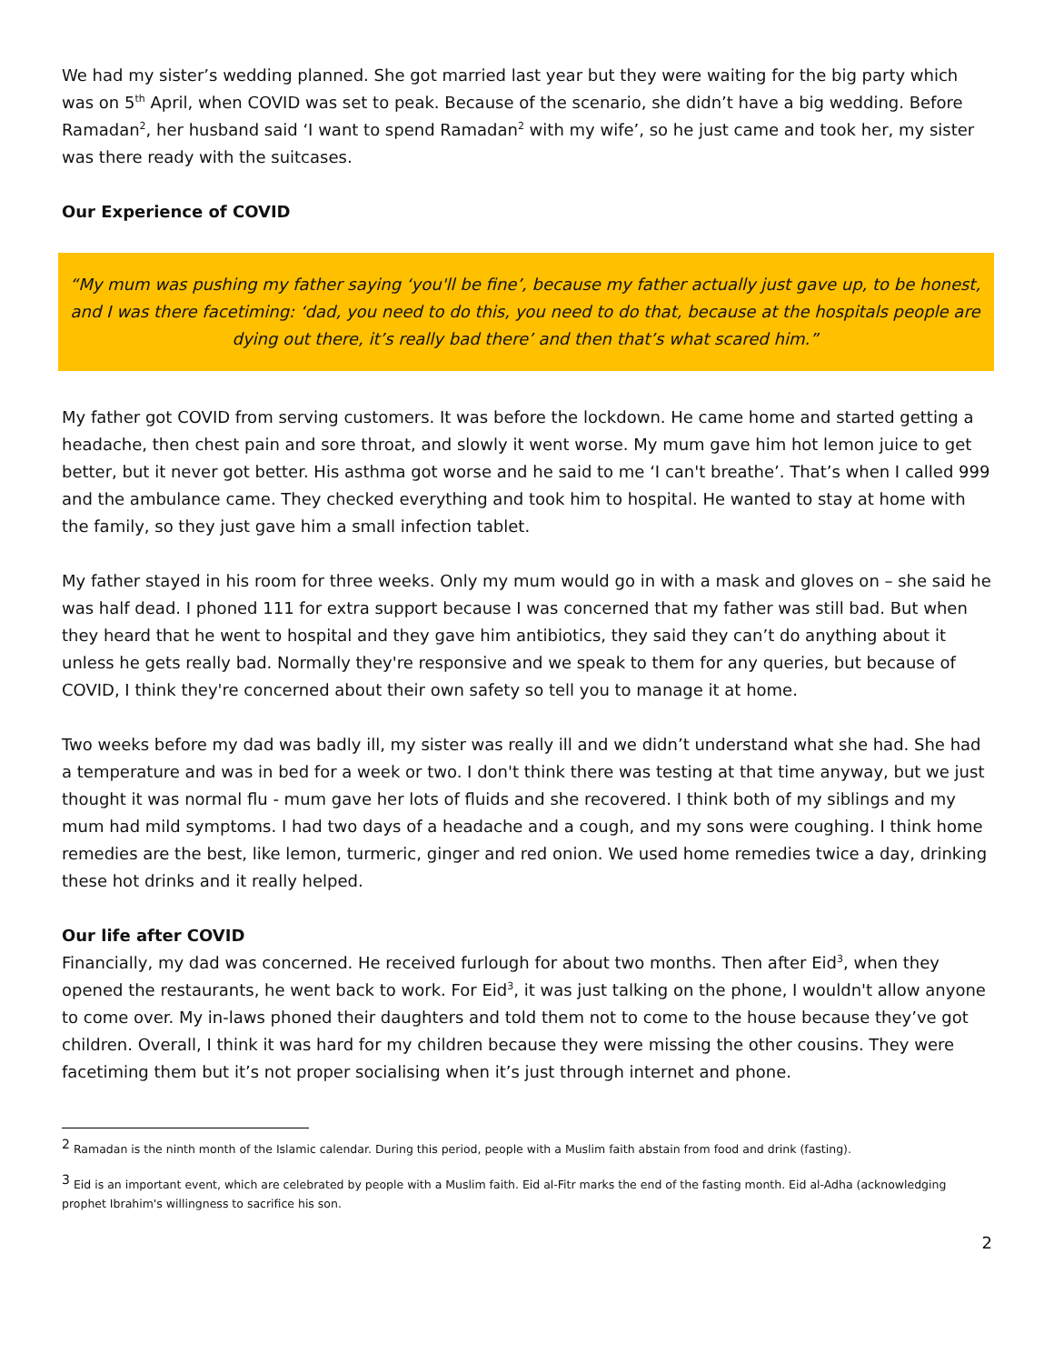We had my sister’s wedding planned. She got married last year but they were waiting for the big party which was on 5<sup>th</sup> April, when COVID was set to peak. Because of the scenario, she didn’t have a big wedding. Before Ramadan<sup>2</sup>, her husband said ‘I want to spend Ramadan<sup>2</sup> with my wife’, so he just came and took her, my sister was there ready with the suitcases.
Our Experience of COVID
“My mum was pushing my father saying ‘you'll be fine’, because my father actually just gave up, to be honest, and I was there facetiming: ‘dad, you need to do this, you need to do that, because at the hospitals people are dying out there, it’s really bad there’ and then that’s what scared him.”
My father got COVID from serving customers. It was before the lockdown. He came home and started getting a headache, then chest pain and sore throat, and slowly it went worse. My mum gave him hot lemon juice to get better, but it never got better. His asthma got worse and he said to me ‘I can't breathe’. That’s when I called 999 and the ambulance came. They checked everything and took him to hospital. He wanted to stay at home with the family, so they just gave him a small infection tablet.
My father stayed in his room for three weeks. Only my mum would go in with a mask and gloves on – she said he was half dead. I phoned 111 for extra support because I was concerned that my father was still bad. But when they heard that he went to hospital and they gave him antibiotics, they said they can’t do anything about it unless he gets really bad. Normally they're responsive and we speak to them for any queries, but because of COVID, I think they're concerned about their own safety so tell you to manage it at home.
Two weeks before my dad was badly ill, my sister was really ill and we didn’t understand what she had. She had a temperature and was in bed for a week or two. I don't think there was testing at that time anyway, but we just thought it was normal flu - mum gave her lots of fluids and she recovered. I think both of my siblings and my mum had mild symptoms. I had two days of a headache and a cough, and my sons were coughing. I think home remedies are the best, like lemon, turmeric, ginger and red onion. We used home remedies twice a day, drinking these hot drinks and it really helped.
Our life after COVID
Financially, my dad was concerned. He received furlough for about two months. Then after Eid<sup>3</sup>, when they opened the restaurants, he went back to work. For Eid<sup>3</sup>, it was just talking on the phone, I wouldn't allow anyone to come over. My in-laws phoned their daughters and told them not to come to the house because they’ve got children. Overall, I think it was hard for my children because they were missing the other cousins. They were facetiming them but it’s not proper socialising when it’s just through internet and phone.
<sup>2</sup> Ramadan is the ninth month of the Islamic calendar. During this period, people with a Muslim faith abstain from food and drink (fasting).
<sup>3</sup> Eid is an important event, which are celebrated by people with a Muslim faith. Eid al-Fitr marks the end of the fasting month. Eid al-Adha (acknowledging prophet Ibrahim's willingness to sacrifice his son.
2